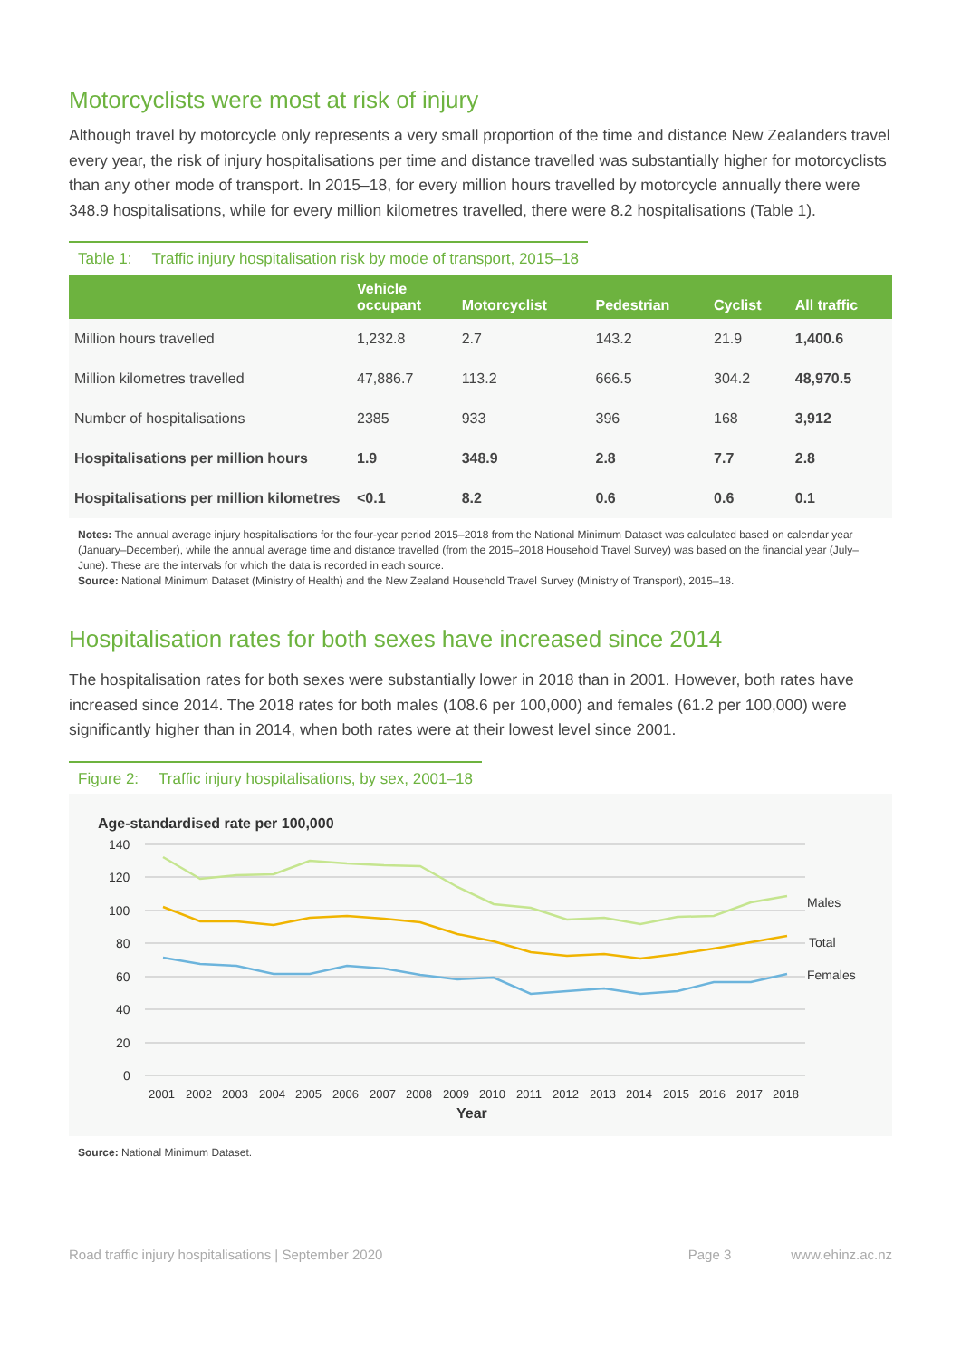Motorcyclists were most at risk of injury
Although travel by motorcycle only represents a very small proportion of the time and distance New Zealanders travel every year, the risk of injury hospitalisations per time and distance travelled was substantially higher for motorcyclists than any other mode of transport. In 2015–18, for every million hours travelled by motorcycle annually there were 348.9 hospitalisations, while for every million kilometres travelled, there were 8.2 hospitalisations (Table 1).
Table 1: Traffic injury hospitalisation risk by mode of transport, 2015–18
| | Vehicle occupant | Motorcyclist | Pedestrian | Cyclist | All traffic |
| --- | --- | --- | --- | --- | --- |
| Million hours travelled | 1,232.8 | 2.7 | 143.2 | 21.9 | 1,400.6 |
| Million kilometres travelled | 47,886.7 | 113.2 | 666.5 | 304.2 | 48,970.5 |
| Number of hospitalisations | 2385 | 933 | 396 | 168 | 3,912 |
| Hospitalisations per million hours | 1.9 | 348.9 | 2.8 | 7.7 | 2.8 |
| Hospitalisations per million kilometres | <0.1 | 8.2 | 0.6 | 0.6 | 0.1 |
Notes: The annual average injury hospitalisations for the four-year period 2015–2018 from the National Minimum Dataset was calculated based on calendar year (January–December), while the annual average time and distance travelled (from the 2015–2018 Household Travel Survey) was based on the financial year (July–June). These are the intervals for which the data is recorded in each source.
Source: National Minimum Dataset (Ministry of Health) and the New Zealand Household Travel Survey (Ministry of Transport), 2015–18.
Hospitalisation rates for both sexes have increased since 2014
The hospitalisation rates for both sexes were substantially lower in 2018 than in 2001. However, both rates have increased since 2014. The 2018 rates for both males (108.6 per 100,000) and females (61.2 per 100,000) were significantly higher than in 2014, when both rates were at their lowest level since 2001.
Figure 2: Traffic injury hospitalisations, by sex, 2001–18
Age-standardised rate per 100,000
140
120
100
80
60
40
20
0
Males
Total
Females
2001
2002
2003
2004
2005
2006
2007
2008
2009
2010
2011
2012
2013
2014
2015
2016
2017
2018
Year
Source: National Minimum Dataset.
Road traffic injury hospitalisations | September 2020 Page 3 www.ehinz.ac.nz